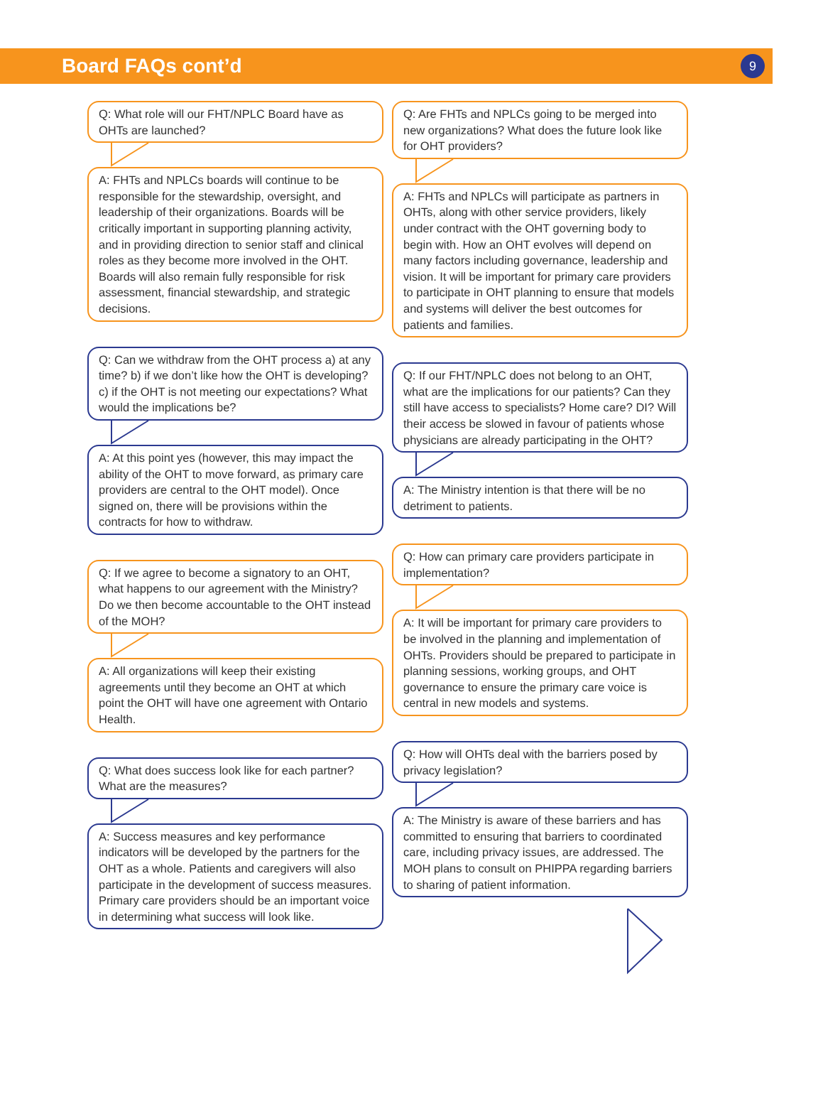Board FAQs cont’d
9
Q: What role will our FHT/NPLC Board have as OHTs are launched?
A: FHTs and NPLCs boards will continue to be responsible for the stewardship, oversight, and leadership of their organizations. Boards will be critically important in supporting planning activity, and in providing direction to senior staff and clinical roles as they become more involved in the OHT. Boards will also remain fully responsible for risk assessment, financial stewardship, and strategic decisions.
Q: Can we withdraw from the OHT process a) at any time? b) if we don’t like how the OHT is developing? c) if the OHT is not meeting our expectations? What would the implications be?
A: At this point yes (however, this may impact the ability of the OHT to move forward, as primary care providers are central to the OHT model). Once signed on, there will be provisions within the contracts for how to withdraw.
Q: If we agree to become a signatory to an OHT, what happens to our agreement with the Ministry? Do we then become accountable to the OHT instead of the MOH?
A: All organizations will keep their existing agreements until they become an OHT at which point the OHT will have one agreement with Ontario Health.
Q: What does success look like for each partner? What are the measures?
A: Success measures and key performance indicators will be developed by the partners for the OHT as a whole. Patients and caregivers will also participate in the development of success measures. Primary care providers should be an important voice in determining what success will look like.
Q: Are FHTs and NPLCs going to be merged into new organizations? What does the future look like for OHT providers?
A: FHTs and NPLCs will participate as partners in OHTs, along with other service providers, likely under contract with the OHT governing body to begin with. How an OHT evolves will depend on many factors including governance, leadership and vision. It will be important for primary care providers to participate in OHT planning to ensure that models and systems will deliver the best outcomes for patients and families.
Q: If our FHT/NPLC does not belong to an OHT, what are the implications for our patients? Can they still have access to specialists? Home care? DI? Will their access be slowed in favour of patients whose physicians are already participating in the OHT?
A: The Ministry intention is that there will be no detriment to patients.
Q: How can primary care providers participate in implementation?
A: It will be important for primary care providers to be involved in the planning and implementation of OHTs. Providers should be prepared to participate in planning sessions, working groups, and OHT governance to ensure the primary care voice is central in new models and systems.
Q: How will OHTs deal with the barriers posed by privacy legislation?
A: The Ministry is aware of these barriers and has committed to ensuring that barriers to coordinated care, including privacy issues, are addressed. The MOH plans to consult on PHIPPA regarding barriers to sharing of patient information.